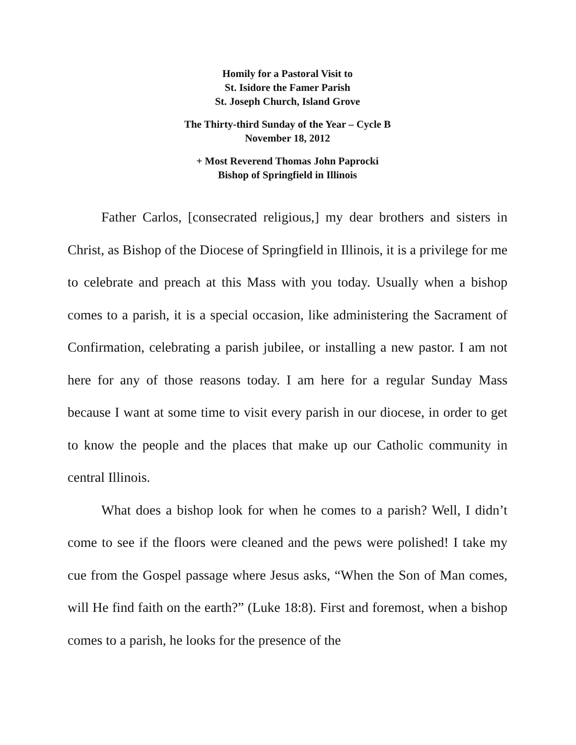Homily for a Pastoral Visit to
St. Isidore the Famer Parish
St. Joseph Church, Island Grove
The Thirty-third Sunday of the Year – Cycle B
November 18, 2012
+ Most Reverend Thomas John Paprocki
Bishop of Springfield in Illinois
Father Carlos, [consecrated religious,] my dear brothers and sisters in Christ, as Bishop of the Diocese of Springfield in Illinois, it is a privilege for me to celebrate and preach at this Mass with you today. Usually when a bishop comes to a parish, it is a special occasion, like administering the Sacrament of Confirmation, celebrating a parish jubilee, or installing a new pastor. I am not here for any of those reasons today. I am here for a regular Sunday Mass because I want at some time to visit every parish in our diocese, in order to get to know the people and the places that make up our Catholic community in central Illinois.
What does a bishop look for when he comes to a parish? Well, I didn’t come to see if the floors were cleaned and the pews were polished! I take my cue from the Gospel passage where Jesus asks, “When the Son of Man comes, will He find faith on the earth?” (Luke 18:8). First and foremost, when a bishop comes to a parish, he looks for the presence of the